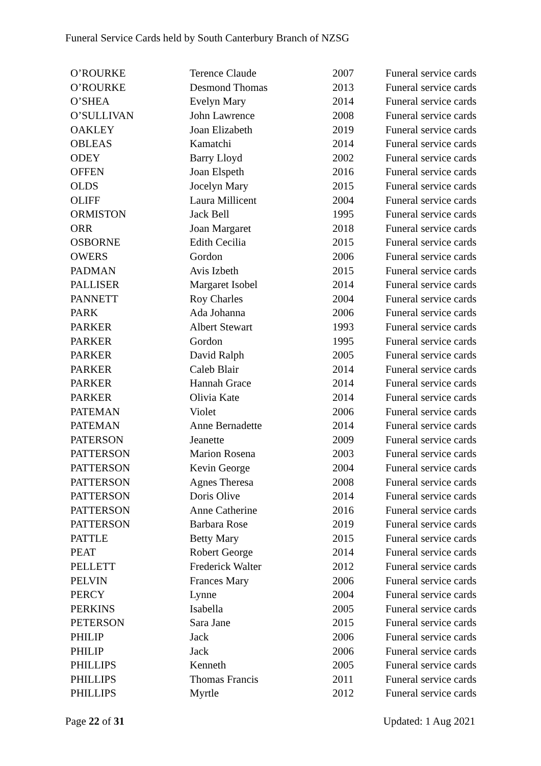Funeral Service Cards held by South Canterbury Branch of NZSG
| O’ROURKE | Terence Claude | 2007 | Funeral service cards |
| O’ROURKE | Desmond Thomas | 2013 | Funeral service cards |
| O’SHEA | Evelyn Mary | 2014 | Funeral service cards |
| O’SULLIVAN | John Lawrence | 2008 | Funeral service cards |
| OAKLEY | Joan Elizabeth | 2019 | Funeral service cards |
| OBLEAS | Kamatchi | 2014 | Funeral service cards |
| ODEY | Barry Lloyd | 2002 | Funeral service cards |
| OFFEN | Joan Elspeth | 2016 | Funeral service cards |
| OLDS | Jocelyn Mary | 2015 | Funeral service cards |
| OLIFF | Laura Millicent | 2004 | Funeral service cards |
| ORMISTON | Jack Bell | 1995 | Funeral service cards |
| ORR | Joan Margaret | 2018 | Funeral service cards |
| OSBORNE | Edith Cecilia | 2015 | Funeral service cards |
| OWERS | Gordon | 2006 | Funeral service cards |
| PADMAN | Avis Izbeth | 2015 | Funeral service cards |
| PALLISER | Margaret Isobel | 2014 | Funeral service cards |
| PANNETT | Roy Charles | 2004 | Funeral service cards |
| PARK | Ada Johanna | 2006 | Funeral service cards |
| PARKER | Albert Stewart | 1993 | Funeral service cards |
| PARKER | Gordon | 1995 | Funeral service cards |
| PARKER | David Ralph | 2005 | Funeral service cards |
| PARKER | Caleb Blair | 2014 | Funeral service cards |
| PARKER | Hannah Grace | 2014 | Funeral service cards |
| PARKER | Olivia Kate | 2014 | Funeral service cards |
| PATEMAN | Violet | 2006 | Funeral service cards |
| PATEMAN | Anne Bernadette | 2014 | Funeral service cards |
| PATERSON | Jeanette | 2009 | Funeral service cards |
| PATTERSON | Marion Rosena | 2003 | Funeral service cards |
| PATTERSON | Kevin George | 2004 | Funeral service cards |
| PATTERSON | Agnes Theresa | 2008 | Funeral service cards |
| PATTERSON | Doris Olive | 2014 | Funeral service cards |
| PATTERSON | Anne Catherine | 2016 | Funeral service cards |
| PATTERSON | Barbara Rose | 2019 | Funeral service cards |
| PATTLE | Betty Mary | 2015 | Funeral service cards |
| PEAT | Robert George | 2014 | Funeral service cards |
| PELLETT | Frederick Walter | 2012 | Funeral service cards |
| PELVIN | Frances Mary | 2006 | Funeral service cards |
| PERCY | Lynne | 2004 | Funeral service cards |
| PERKINS | Isabella | 2005 | Funeral service cards |
| PETERSON | Sara Jane | 2015 | Funeral service cards |
| PHILIP | Jack | 2006 | Funeral service cards |
| PHILIP | Jack | 2006 | Funeral service cards |
| PHILLIPS | Kenneth | 2005 | Funeral service cards |
| PHILLIPS | Thomas Francis | 2011 | Funeral service cards |
| PHILLIPS | Myrtle | 2012 | Funeral service cards |
Page 22 of 31 Updated: 1 Aug 2021